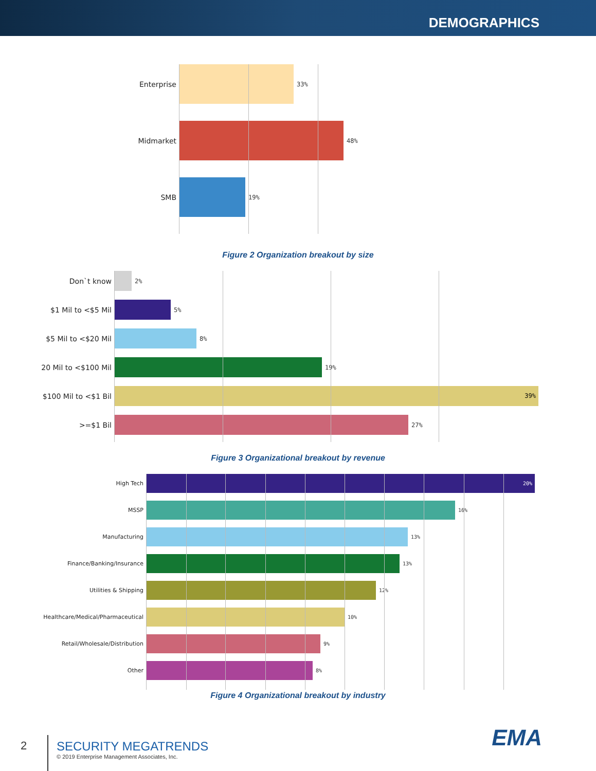DEMOGRAPHICS
Enterprise
33%
Midmarket
48%
SMB
19%
Figure 2 Organization breakout by size
Don`t know
2%
$1 Mil to <$5 Mil
5%
$5 Mil to <$20 Mil
8%
20 Mil to <$100 Mil
19%
$100 Mil to <$1 Bil
39%
>=$1 Bil
27%
Figure 3 Organizational breakout by revenue
High Tech
20%
MSSP 16%
Manufacturing 13%
Finance/Banking/Insurance 13%
Utilities & Shipping 12%
Healthcare/Medical/Pharmaceutical 10%
Retail/Wholesale/Distribution 9%
Other 8%
Figure 4 Organizational breakout by industry
EMA
2
SECURITY MEGATRENDS
© 2019 Enterprise Management Associates, Inc.